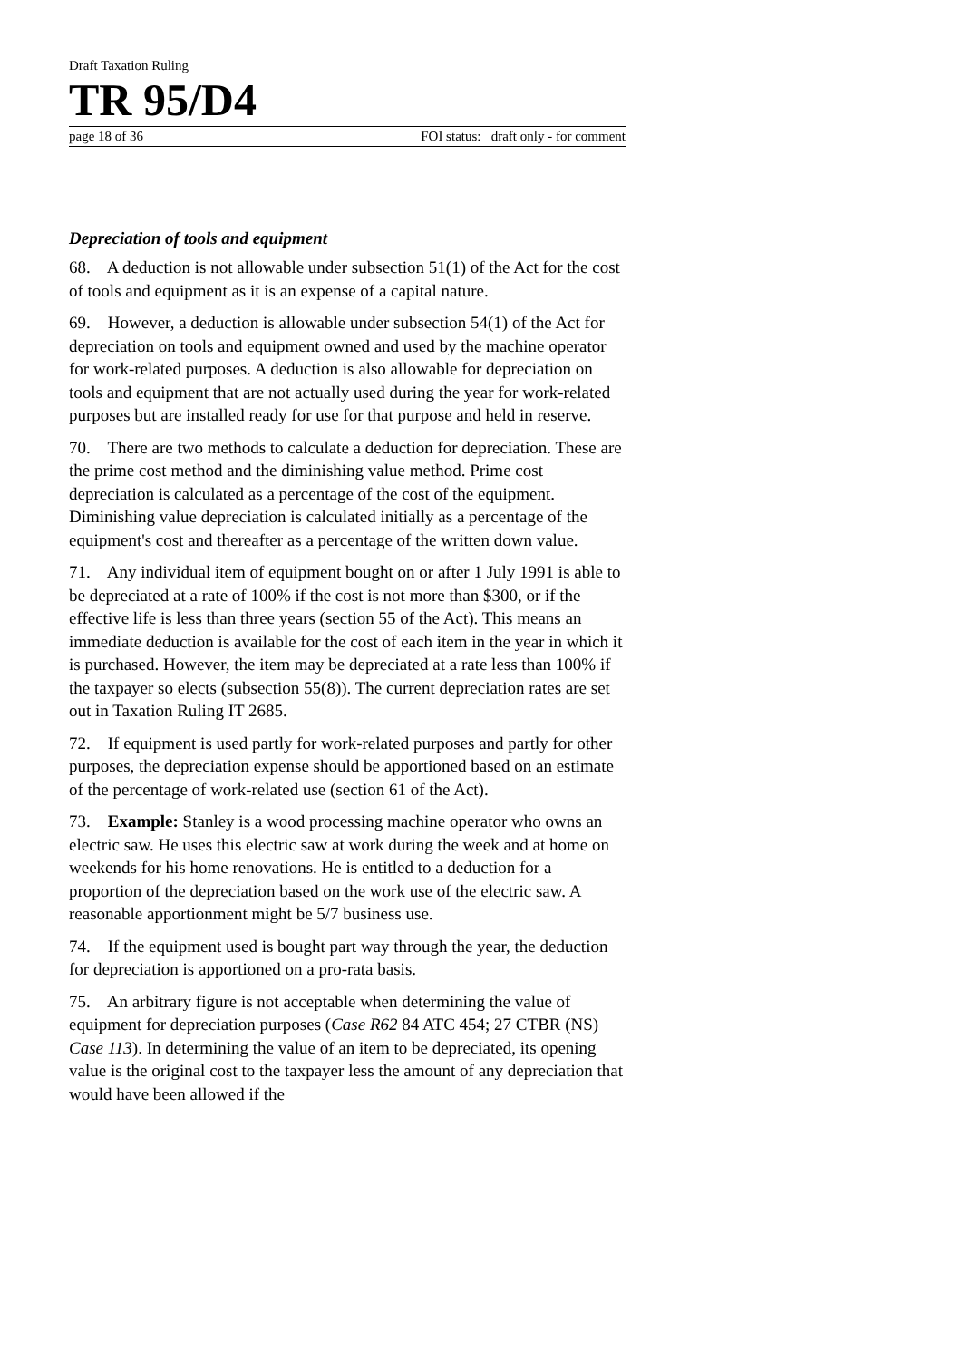Draft Taxation Ruling
TR 95/D4
page 18 of 36 FOI status: draft only - for comment
Depreciation of tools and equipment
68. A deduction is not allowable under subsection 51(1) of the Act for the cost of tools and equipment as it is an expense of a capital nature.
69. However, a deduction is allowable under subsection 54(1) of the Act for depreciation on tools and equipment owned and used by the machine operator for work-related purposes. A deduction is also allowable for depreciation on tools and equipment that are not actually used during the year for work-related purposes but are installed ready for use for that purpose and held in reserve.
70. There are two methods to calculate a deduction for depreciation. These are the prime cost method and the diminishing value method. Prime cost depreciation is calculated as a percentage of the cost of the equipment. Diminishing value depreciation is calculated initially as a percentage of the equipment's cost and thereafter as a percentage of the written down value.
71. Any individual item of equipment bought on or after 1 July 1991 is able to be depreciated at a rate of 100% if the cost is not more than $300, or if the effective life is less than three years (section 55 of the Act). This means an immediate deduction is available for the cost of each item in the year in which it is purchased. However, the item may be depreciated at a rate less than 100% if the taxpayer so elects (subsection 55(8)). The current depreciation rates are set out in Taxation Ruling IT 2685.
72. If equipment is used partly for work-related purposes and partly for other purposes, the depreciation expense should be apportioned based on an estimate of the percentage of work-related use (section 61 of the Act).
73. Example: Stanley is a wood processing machine operator who owns an electric saw. He uses this electric saw at work during the week and at home on weekends for his home renovations. He is entitled to a deduction for a proportion of the depreciation based on the work use of the electric saw. A reasonable apportionment might be 5/7 business use.
74. If the equipment used is bought part way through the year, the deduction for depreciation is apportioned on a pro-rata basis.
75. An arbitrary figure is not acceptable when determining the value of equipment for depreciation purposes (Case R62 84 ATC 454; 27 CTBR (NS) Case 113). In determining the value of an item to be depreciated, its opening value is the original cost to the taxpayer less the amount of any depreciation that would have been allowed if the